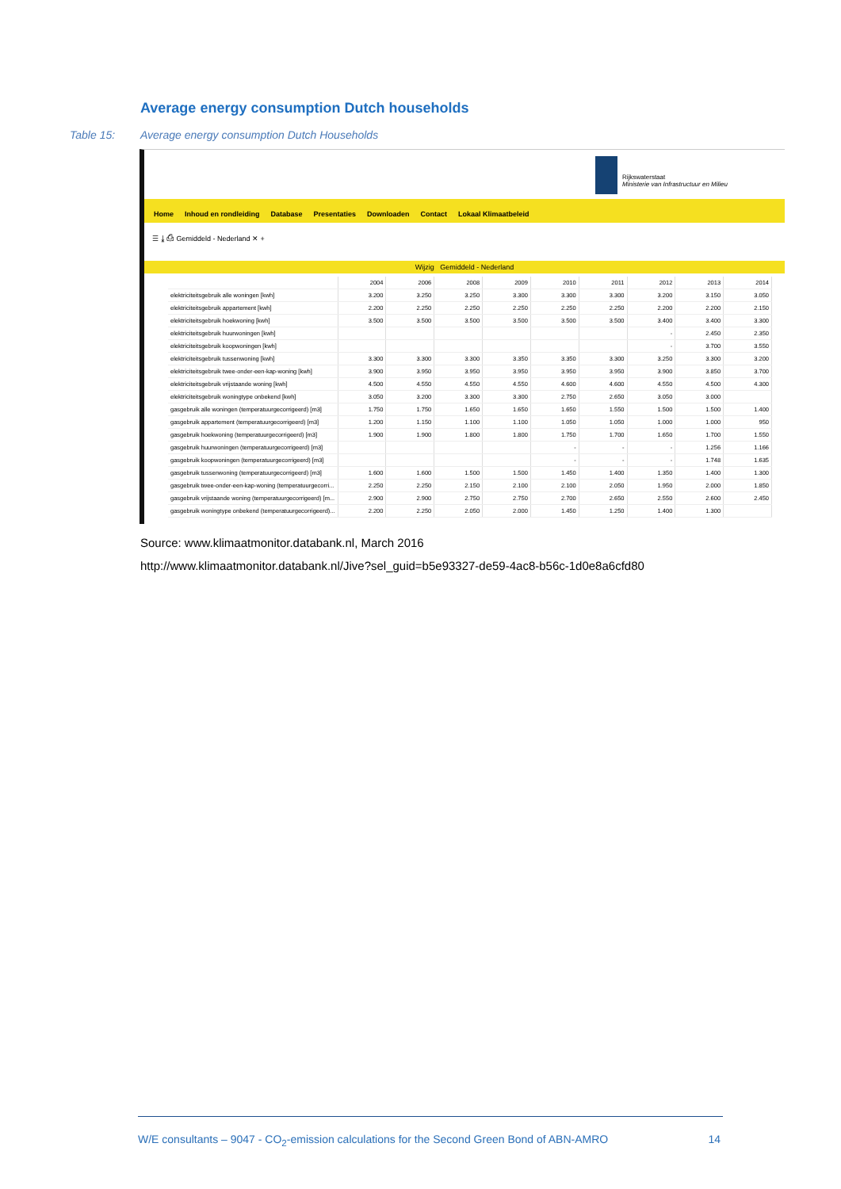Average energy consumption Dutch households
Table 15: Average energy consumption Dutch Households
Rijkswaterstaat
Ministerie van Infrastructuur en Milieu
Home Inhoud en rondleiding Database Presentaties Downloaden Contact Lokaal Klimaatbeleid
☰ ⤓ ⎙ Gemiddeld - Nederland ✕ +
Wijzig Gemiddeld - Nederland
| | 2004 | 2006 | 2008 | 2009 | 2010 | 2011 | 2012 | 2013 | 2014 |
| --- | --- | --- | --- | --- | --- | --- | --- | --- | --- |
| elektriciteitsgebruik alle woningen [kwh] | 3.200 | 3.250 | 3.250 | 3.300 | 3.300 | 3.300 | 3.200 | 3.150 | 3.050 |
| elektriciteitsgebruik appartement [kwh] | 2.200 | 2.250 | 2.250 | 2.250 | 2.250 | 2.250 | 2.200 | 2.200 | 2.150 |
| elektriciteitsgebruik hoekwoning [kwh] | 3.500 | 3.500 | 3.500 | 3.500 | 3.500 | 3.500 | 3.400 | 3.400 | 3.300 |
| elektriciteitsgebruik huurwoningen [kwh] | | | | | | | - | 2.450 | 2.350 |
| elektriciteitsgebruik koopwoningen [kwh] | | | | | | | - | 3.700 | 3.550 |
| elektriciteitsgebruik tussenwoning [kwh] | 3.300 | 3.300 | 3.300 | 3.350 | 3.350 | 3.300 | 3.250 | 3.300 | 3.200 |
| elektriciteitsgebruik twee-onder-een-kap-woning [kwh] | 3.900 | 3.950 | 3.950 | 3.950 | 3.950 | 3.950 | 3.900 | 3.850 | 3.700 |
| elektriciteitsgebruik vrijstaande woning [kwh] | 4.500 | 4.550 | 4.550 | 4.550 | 4.600 | 4.600 | 4.550 | 4.500 | 4.300 |
| elektriciteitsgebruik woningtype onbekend [kwh] | 3.050 | 3.200 | 3.300 | 3.300 | 2.750 | 2.650 | 3.050 | 3.000 | |
| gasgebruik alle woningen (temperatuurgecorrigeerd) [m3] | 1.750 | 1.750 | 1.650 | 1.650 | 1.650 | 1.550 | 1.500 | 1.500 | 1.400 |
| gasgebruik appartement (temperatuurgecorrigeerd) [m3] | 1.200 | 1.150 | 1.100 | 1.100 | 1.050 | 1.050 | 1.000 | 1.000 | 950 |
| gasgebruik hoekwoning (temperatuurgecorrigeerd) [m3] | 1.900 | 1.900 | 1.800 | 1.800 | 1.750 | 1.700 | 1.650 | 1.700 | 1.550 |
| gasgebruik huurwoningen (temperatuurgecorrigeerd) [m3] | | | | | - | - | - | 1.256 | 1.166 |
| gasgebruik koopwoningen (temperatuurgecorrigeerd) [m3] | | | | | - | - | - | 1.748 | 1.635 |
| gasgebruik tussenwoning (temperatuurgecorrigeerd) [m3] | 1.600 | 1.600 | 1.500 | 1.500 | 1.450 | 1.400 | 1.350 | 1.400 | 1.300 |
| gasgebruik twee-onder-een-kap-woning (temperatuurgecorri... | 2.250 | 2.250 | 2.150 | 2.100 | 2.100 | 2.050 | 1.950 | 2.000 | 1.850 |
| gasgebruik vrijstaande woning (temperatuurgecorrigeerd) [m... | 2.900 | 2.900 | 2.750 | 2.750 | 2.700 | 2.650 | 2.550 | 2.600 | 2.450 |
| gasgebruik woningtype onbekend (temperatuurgecorrigeerd)... | 2.200 | 2.250 | 2.050 | 2.000 | 1.450 | 1.250 | 1.400 | 1.300 | |
Source: www.klimaatmonitor.databank.nl, March 2016
http://www.klimaatmonitor.databank.nl/Jive?sel_guid=b5e93327-de59-4ac8-b56c-1d0e8a6cfd80
W/E consultants – 9047 - CO<sub>2</sub>-emission calculations for the Second Green Bond of ABN-AMRO 14